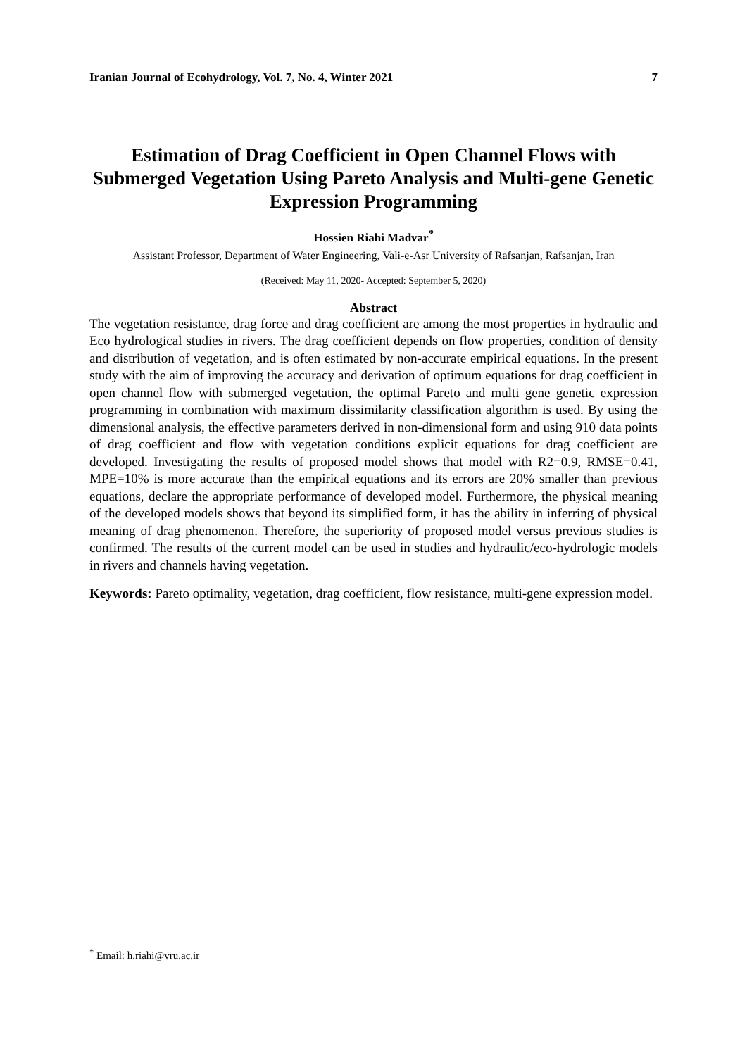Iranian Journal of Ecohydrology, Vol. 7, No. 4, Winter 2021 7
Estimation of Drag Coefficient in Open Channel Flows with Submerged Vegetation Using Pareto Analysis and Multi-gene Genetic Expression Programming
Hossien Riahi Madvar<sup>*</sup>
Assistant Professor, Department of Water Engineering, Vali-e-Asr University of Rafsanjan, Rafsanjan, Iran
(Received: May 11, 2020- Accepted: September 5, 2020)
Abstract
The vegetation resistance, drag force and drag coefficient are among the most properties in hydraulic and Eco hydrological studies in rivers. The drag coefficient depends on flow properties, condition of density and distribution of vegetation, and is often estimated by non-accurate empirical equations. In the present study with the aim of improving the accuracy and derivation of optimum equations for drag coefficient in open channel flow with submerged vegetation, the optimal Pareto and multi gene genetic expression programming in combination with maximum dissimilarity classification algorithm is used. By using the dimensional analysis, the effective parameters derived in non-dimensional form and using 910 data points of drag coefficient and flow with vegetation conditions explicit equations for drag coefficient are developed. Investigating the results of proposed model shows that model with R2=0.9, RMSE=0.41, MPE=10% is more accurate than the empirical equations and its errors are 20% smaller than previous equations, declare the appropriate performance of developed model. Furthermore, the physical meaning of the developed models shows that beyond its simplified form, it has the ability in inferring of physical meaning of drag phenomenon. Therefore, the superiority of proposed model versus previous studies is confirmed. The results of the current model can be used in studies and hydraulic/eco-hydrologic models in rivers and channels having vegetation.
Keywords: Pareto optimality, vegetation, drag coefficient, flow resistance, multi-gene expression model.
<sup>*</sup> Email: h.riahi@vru.ac.ir